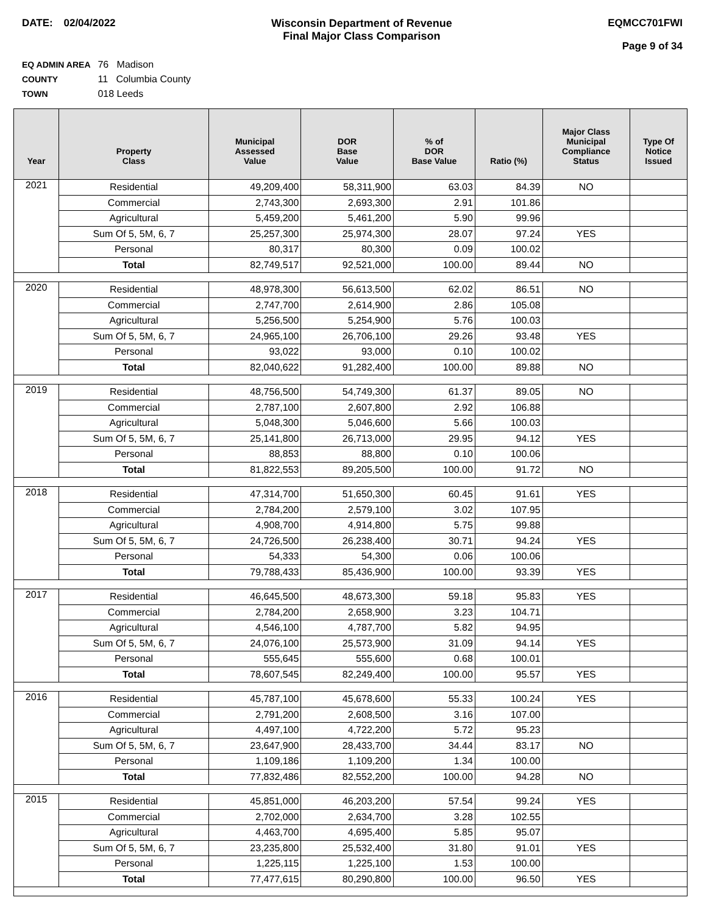DATE: 02/04/2022 Wisconsin Department of Revenue
Final Major Class Comparison
EQMCC701FWI
Page 9 of 34
EQ ADMIN AREA 76 Madison
COUNTY 11 Columbia County
TOWN 018 Leeds
| Year | Property Class | Municipal Assessed Value | DOR Base Value | % of DOR Base Value | Ratio (%) | Major Class Municipal Compliance Status | Type Of Notice Issued |
| --- | --- | --- | --- | --- | --- | --- | --- |
| 2021 | Residential | 49,209,400 | 58,311,900 | 63.03 | 84.39 | NO | |
| | Commercial | 2,743,300 | 2,693,300 | 2.91 | 101.86 | | |
| | Agricultural | 5,459,200 | 5,461,200 | 5.90 | 99.96 | | |
| | Sum Of 5, 5M, 6, 7 | 25,257,300 | 25,974,300 | 28.07 | 97.24 | YES | |
| | Personal | 80,317 | 80,300 | 0.09 | 100.02 | | |
| | Total | 82,749,517 | 92,521,000 | 100.00 | 89.44 | NO | |
| 2020 | Residential | 48,978,300 | 56,613,500 | 62.02 | 86.51 | NO | |
| | Commercial | 2,747,700 | 2,614,900 | 2.86 | 105.08 | | |
| | Agricultural | 5,256,500 | 5,254,900 | 5.76 | 100.03 | | |
| | Sum Of 5, 5M, 6, 7 | 24,965,100 | 26,706,100 | 29.26 | 93.48 | YES | |
| | Personal | 93,022 | 93,000 | 0.10 | 100.02 | | |
| | Total | 82,040,622 | 91,282,400 | 100.00 | 89.88 | NO | |
| 2019 | Residential | 48,756,500 | 54,749,300 | 61.37 | 89.05 | NO | |
| | Commercial | 2,787,100 | 2,607,800 | 2.92 | 106.88 | | |
| | Agricultural | 5,048,300 | 5,046,600 | 5.66 | 100.03 | | |
| | Sum Of 5, 5M, 6, 7 | 25,141,800 | 26,713,000 | 29.95 | 94.12 | YES | |
| | Personal | 88,853 | 88,800 | 0.10 | 100.06 | | |
| | Total | 81,822,553 | 89,205,500 | 100.00 | 91.72 | NO | |
| 2018 | Residential | 47,314,700 | 51,650,300 | 60.45 | 91.61 | YES | |
| | Commercial | 2,784,200 | 2,579,100 | 3.02 | 107.95 | | |
| | Agricultural | 4,908,700 | 4,914,800 | 5.75 | 99.88 | | |
| | Sum Of 5, 5M, 6, 7 | 24,726,500 | 26,238,400 | 30.71 | 94.24 | YES | |
| | Personal | 54,333 | 54,300 | 0.06 | 100.06 | | |
| | Total | 79,788,433 | 85,436,900 | 100.00 | 93.39 | YES | |
| 2017 | Residential | 46,645,500 | 48,673,300 | 59.18 | 95.83 | YES | |
| | Commercial | 2,784,200 | 2,658,900 | 3.23 | 104.71 | | |
| | Agricultural | 4,546,100 | 4,787,700 | 5.82 | 94.95 | | |
| | Sum Of 5, 5M, 6, 7 | 24,076,100 | 25,573,900 | 31.09 | 94.14 | YES | |
| | Personal | 555,645 | 555,600 | 0.68 | 100.01 | | |
| | Total | 78,607,545 | 82,249,400 | 100.00 | 95.57 | YES | |
| 2016 | Residential | 45,787,100 | 45,678,600 | 55.33 | 100.24 | YES | |
| | Commercial | 2,791,200 | 2,608,500 | 3.16 | 107.00 | | |
| | Agricultural | 4,497,100 | 4,722,200 | 5.72 | 95.23 | | |
| | Sum Of 5, 5M, 6, 7 | 23,647,900 | 28,433,700 | 34.44 | 83.17 | NO | |
| | Personal | 1,109,186 | 1,109,200 | 1.34 | 100.00 | | |
| | Total | 77,832,486 | 82,552,200 | 100.00 | 94.28 | NO | |
| 2015 | Residential | 45,851,000 | 46,203,200 | 57.54 | 99.24 | YES | |
| | Commercial | 2,702,000 | 2,634,700 | 3.28 | 102.55 | | |
| | Agricultural | 4,463,700 | 4,695,400 | 5.85 | 95.07 | | |
| | Sum Of 5, 5M, 6, 7 | 23,235,800 | 25,532,400 | 31.80 | 91.01 | YES | |
| | Personal | 1,225,115 | 1,225,100 | 1.53 | 100.00 | | |
| | Total | 77,477,615 | 80,290,800 | 100.00 | 96.50 | YES | |